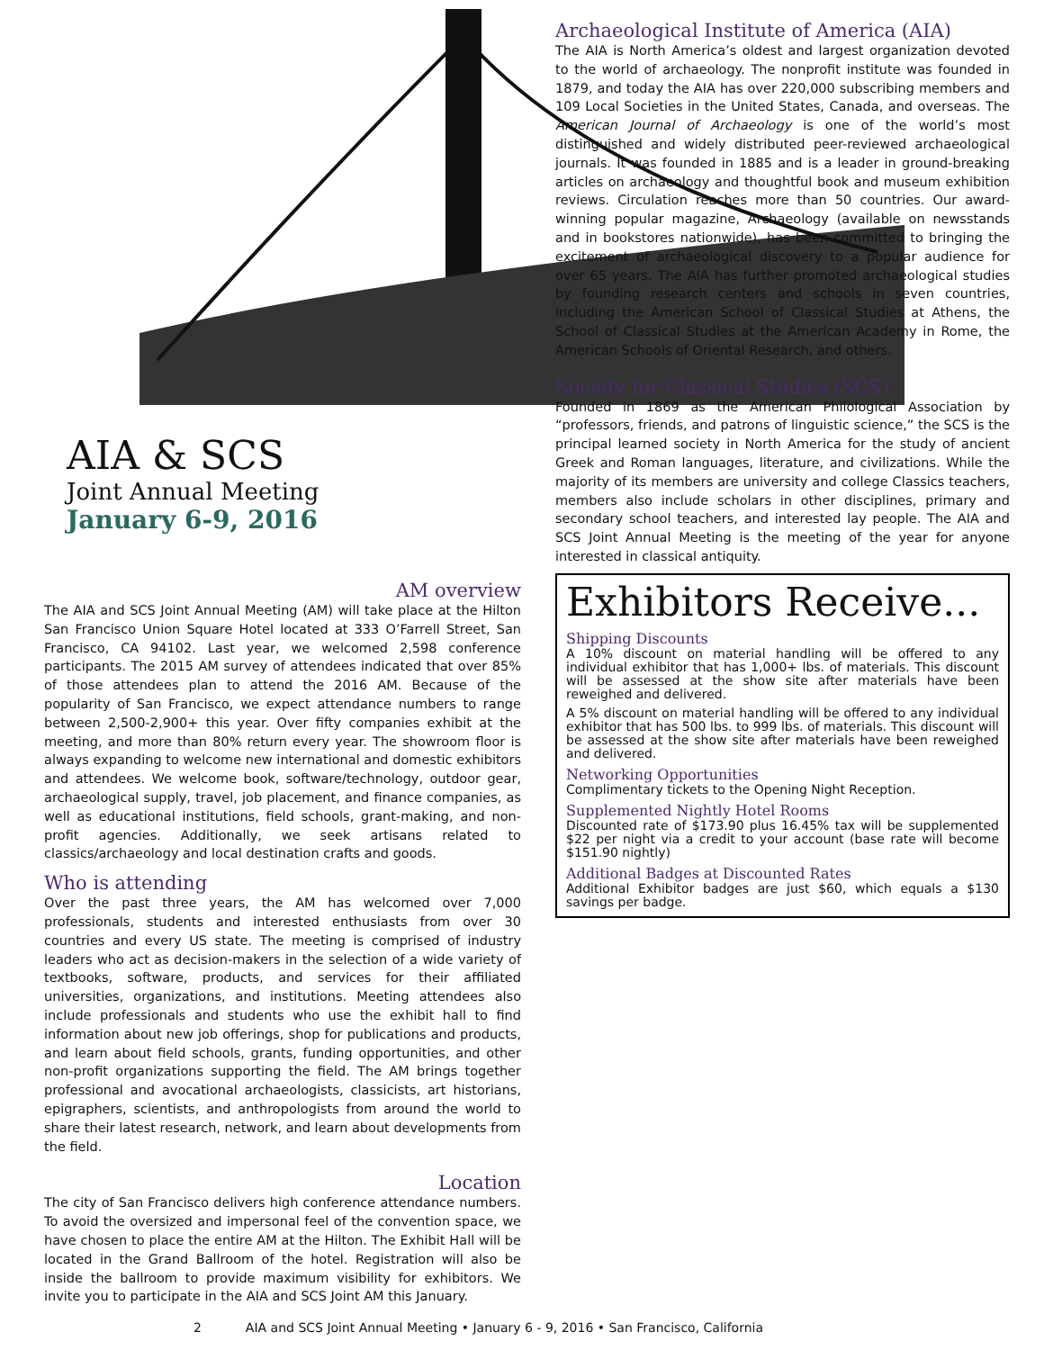AIA & SCS
Joint Annual Meeting
January 6-9, 2016
AM overview
The AIA and SCS Joint Annual Meeting (AM) will take place at the Hilton San Francisco Union Square Hotel located at 333 O’Farrell Street, San Francisco, CA 94102. Last year, we welcomed 2,598 conference participants. The 2015 AM survey of attendees indicated that over 85% of those attendees plan to attend the 2016 AM. Because of the popularity of San Francisco, we expect attendance numbers to range between 2,500-2,900+ this year. Over fifty companies exhibit at the meeting, and more than 80% return every year. The showroom floor is always expanding to welcome new international and domestic exhibitors and attendees. We welcome book, software/technology, outdoor gear, archaeological supply, travel, job placement, and finance companies, as well as educational institutions, field schools, grant-making, and non-profit agencies. Additionally, we seek artisans related to classics/archaeology and local destination crafts and goods.
Who is attending
Over the past three years, the AM has welcomed over 7,000 professionals, students and interested enthusiasts from over 30 countries and every US state. The meeting is comprised of industry leaders who act as decision-makers in the selection of a wide variety of textbooks, software, products, and services for their affiliated universities, organizations, and institutions. Meeting attendees also include professionals and students who use the exhibit hall to find information about new job offerings, shop for publications and products, and learn about field schools, grants, funding opportunities, and other non-profit organizations supporting the field. The AM brings together professional and avocational archaeologists, classicists, art historians, epigraphers, scientists, and anthropologists from around the world to share their latest research, network, and learn about developments from the field.
Location
The city of San Francisco delivers high conference attendance numbers. To avoid the oversized and impersonal feel of the convention space, we have chosen to place the entire AM at the Hilton. The Exhibit Hall will be located in the Grand Ballroom of the hotel. Registration will also be inside the ballroom to provide maximum visibility for exhibitors. We invite you to participate in the AIA and SCS Joint AM this January.
Archaeological Institute of America (AIA)
The AIA is North America’s oldest and largest organization devoted to the world of archaeology. The nonprofit institute was founded in 1879, and today the AIA has over 220,000 subscribing members and 109 Local Societies in the United States, Canada, and overseas. The American Journal of Archaeology is one of the world’s most distinguished and widely distributed peer-reviewed archaeological journals. It was founded in 1885 and is a leader in ground-breaking articles on archaeology and thoughtful book and museum exhibition reviews. Circulation reaches more than 50 countries. Our award-winning popular magazine, Archaeology (available on newsstands and in bookstores nationwide), has been committed to bringing the excitement of archaeological discovery to a popular audience for over 65 years. The AIA has further promoted archaeological studies by founding research centers and schools in seven countries, including the American School of Classical Studies at Athens, the School of Classical Studies at the American Academy in Rome, the American Schools of Oriental Research, and others.
Society for Classical Studies (SCS)
Founded in 1869 as the American Philological Association by “professors, friends, and patrons of linguistic science,” the SCS is the principal learned society in North America for the study of ancient Greek and Roman languages, literature, and civilizations. While the majority of its members are university and college Classics teachers, members also include scholars in other disciplines, primary and secondary school teachers, and interested lay people. The AIA and SCS Joint Annual Meeting is the meeting of the year for anyone interested in classical antiquity.
Exhibitors Receive...
Shipping Discounts
A 10% discount on material handling will be offered to any individual exhibitor that has 1,000+ lbs. of materials. This discount will be assessed at the show site after materials have been reweighed and delivered.
A 5% discount on material handling will be offered to any individual exhibitor that has 500 lbs. to 999 lbs. of materials. This discount will be assessed at the show site after materials have been reweighed and delivered.
Networking Opportunities
Complimentary tickets to the Opening Night Reception.
Supplemented Nightly Hotel Rooms
Discounted rate of $173.90 plus 16.45% tax will be supplemented $22 per night via a credit to your account (base rate will become $151.90 nightly)
Additional Badges at Discounted Rates
Additional Exhibitor badges are just $60, which equals a $130 savings per badge.
2 AIA and SCS Joint Annual Meeting • January 6 - 9, 2016 • San Francisco, California